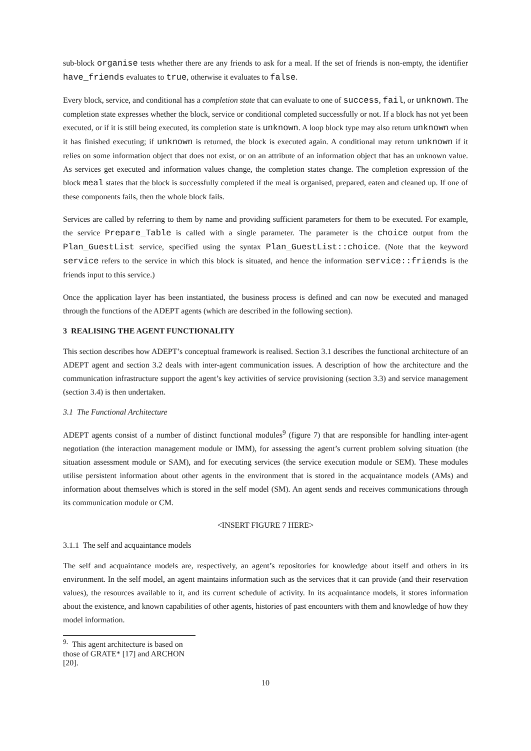sub-block organise tests whether there are any friends to ask for a meal. If the set of friends is non-empty, the identifier have_friends evaluates to true, otherwise it evaluates to false.
Every block, service, and conditional has a completion state that can evaluate to one of success, fail, or unknown. The completion state expresses whether the block, service or conditional completed successfully or not. If a block has not yet been executed, or if it is still being executed, its completion state is unknown. A loop block type may also return unknown when it has finished executing; if unknown is returned, the block is executed again. A conditional may return unknown if it relies on some information object that does not exist, or on an attribute of an information object that has an unknown value. As services get executed and information values change, the completion states change. The completion expression of the block meal states that the block is successfully completed if the meal is organised, prepared, eaten and cleaned up. If one of these components fails, then the whole block fails.
Services are called by referring to them by name and providing sufficient parameters for them to be executed. For example, the service Prepare_Table is called with a single parameter. The parameter is the choice output from the Plan_GuestList service, specified using the syntax Plan_GuestList::choice. (Note that the keyword service refers to the service in which this block is situated, and hence the information service::friends is the friends input to this service.)
Once the application layer has been instantiated, the business process is defined and can now be executed and managed through the functions of the ADEPT agents (which are described in the following section).
3 REALISING THE AGENT FUNCTIONALITY
This section describes how ADEPT’s conceptual framework is realised. Section 3.1 describes the functional architecture of an ADEPT agent and section 3.2 deals with inter-agent communication issues. A description of how the architecture and the communication infrastructure support the agent’s key activities of service provisioning (section 3.3) and service management (section 3.4) is then undertaken.
3.1 The Functional Architecture
ADEPT agents consist of a number of distinct functional modules<sup>9</sup> (figure 7) that are responsible for handling inter-agent negotiation (the interaction management module or IMM), for assessing the agent’s current problem solving situation (the situation assessment module or SAM), and for executing services (the service execution module or SEM). These modules utilise persistent information about other agents in the environment that is stored in the acquaintance models (AMs) and information about themselves which is stored in the self model (SM). An agent sends and receives communications through its communication module or CM.
<INSERT FIGURE 7 HERE>
3.1.1 The self and acquaintance models
The self and acquaintance models are, respectively, an agent’s repositories for knowledge about itself and others in its environment. In the self model, an agent maintains information such as the services that it can provide (and their reservation values), the resources available to it, and its current schedule of activity. In its acquaintance models, it stores information about the existence, and known capabilities of other agents, histories of past encounters with them and knowledge of how they model information.
<sup>9.</sup> This agent architecture is based on those of GRATE* [17] and ARCHON [20].
10